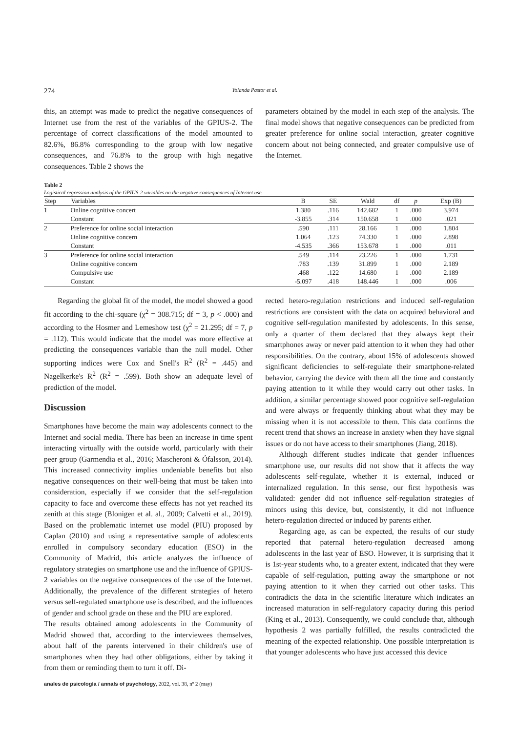274 Yolanda Pastor et al.
this, an attempt was made to predict the negative consequences of Internet use from the rest of the variables of the GPIUS-2. The percentage of correct classifications of the model amounted to 82.6%, 86.8% corresponding to the group with low negative consequences, and 76.8% to the group with high negative consequences. Table 2 shows the
parameters obtained by the model in each step of the analysis. The final model shows that negative consequences can be predicted from greater preference for online social interaction, greater cognitive concern about not being connected, and greater compulsive use of the Internet.
Table 2
Logistical regression analysis of the GPIUS-2 variables on the negative consequences of Internet use.
| Step | Variables | B | SE | Wald | df | p | Exp (B) |
| --- | --- | --- | --- | --- | --- | --- | --- |
| 1 | Online cognitive concert | 1.380 | .116 | 142.682 | 1 | .000 | 3.974 |
| | Constant | -3.855 | .314 | 150.658 | 1 | .000 | .021 |
| 2 | Preference for online social interaction | .590 | .111 | 28.166 | 1 | .000 | 1.804 |
| | Online cognitive concern | 1.064 | .123 | 74.330 | 1 | .000 | 2.898 |
| | Constant | -4.535 | .366 | 153.678 | 1 | .000 | .011 |
| 3 | Preference for online social interaction | .549 | .114 | 23.226 | 1 | .000 | 1.731 |
| | Online cognitive concern | .783 | .139 | 31.899 | 1 | .000 | 2.189 |
| | Compulsive use | .468 | .122 | 14.680 | 1 | .000 | 2.189 |
| | Constant | -5.097 | .418 | 148.446 | 1 | .000 | .006 |
Regarding the global fit of the model, the model showed a good fit according to the chi-square (χ<sup>2</sup> = 308.715; df = 3, p < .000) and according to the Hosmer and Lemeshow test (χ<sup>2</sup> = 21.295; df = 7, p = .112). This would indicate that the model was more effective at predicting the consequences variable than the null model. Other supporting indices were Cox and Snell's R<sup>2</sup> (R<sup>2</sup> = .445) and Nagelkerke's R<sup>2</sup> (R<sup>2</sup> = .599). Both show an adequate level of prediction of the model.
Discussion
Smartphones have become the main way adolescents connect to the Internet and social media. There has been an increase in time spent interacting virtually with the outside world, particularly with their peer group (Garmendia et al., 2016; Mascheroni & Ófalsson, 2014). This increased connectivity implies undeniable benefits but also negative consequences on their well-being that must be taken into consideration, especially if we consider that the self-regulation capacity to face and overcome these effects has not yet reached its zenith at this stage (Blonigen et al. al., 2009; Calvetti et al., 2019). Based on the problematic internet use model (PIU) proposed by Caplan (2010) and using a representative sample of adolescents enrolled in compulsory secondary education (ESO) in the Community of Madrid, this article analyzes the influence of regulatory strategies on smartphone use and the influence of GPIUS-2 variables on the negative consequences of the use of the Internet. Additionally, the prevalence of the different strategies of hetero versus self-regulated smartphone use is described, and the influences of gender and school grade on these and the PIU are explored.
The results obtained among adolescents in the Community of Madrid showed that, according to the interviewees themselves, about half of the parents intervened in their children's use of smartphones when they had other obligations, either by taking it from them or reminding them to turn it off. Di-
rected hetero-regulation restrictions and induced self-regulation restrictions are consistent with the data on acquired behavioral and cognitive self-regulation manifested by adolescents. In this sense, only a quarter of them declared that they always kept their smartphones away or never paid attention to it when they had other responsibilities. On the contrary, about 15% of adolescents showed significant deficiencies to self-regulate their smartphone-related behavior, carrying the device with them all the time and constantly paying attention to it while they would carry out other tasks. In addition, a similar percentage showed poor cognitive self-regulation and were always or frequently thinking about what they may be missing when it is not accessible to them. This data confirms the recent trend that shows an increase in anxiety when they have signal issues or do not have access to their smartphones (Jiang, 2018).
Although different studies indicate that gender influences smartphone use, our results did not show that it affects the way adolescents self-regulate, whether it is external, induced or internalized regulation. In this sense, our first hypothesis was validated: gender did not influence self-regulation strategies of minors using this device, but, consistently, it did not influence hetero-regulation directed or induced by parents either.
Regarding age, as can be expected, the results of our study reported that paternal hetero-regulation decreased among adolescents in the last year of ESO. However, it is surprising that it is 1st-year students who, to a greater extent, indicated that they were capable of self-regulation, putting away the smartphone or not paying attention to it when they carried out other tasks. This contradicts the data in the scientific literature which indicates an increased maturation in self-regulatory capacity during this period (King et al., 2013). Consequently, we could conclude that, although hypothesis 2 was partially fulfilled, the results contradicted the meaning of the expected relationship. One possible interpretation is that younger adolescents who have just accessed this device
anales de psicología / annals of psychology, 2022, vol. 38, nº 2 (may)